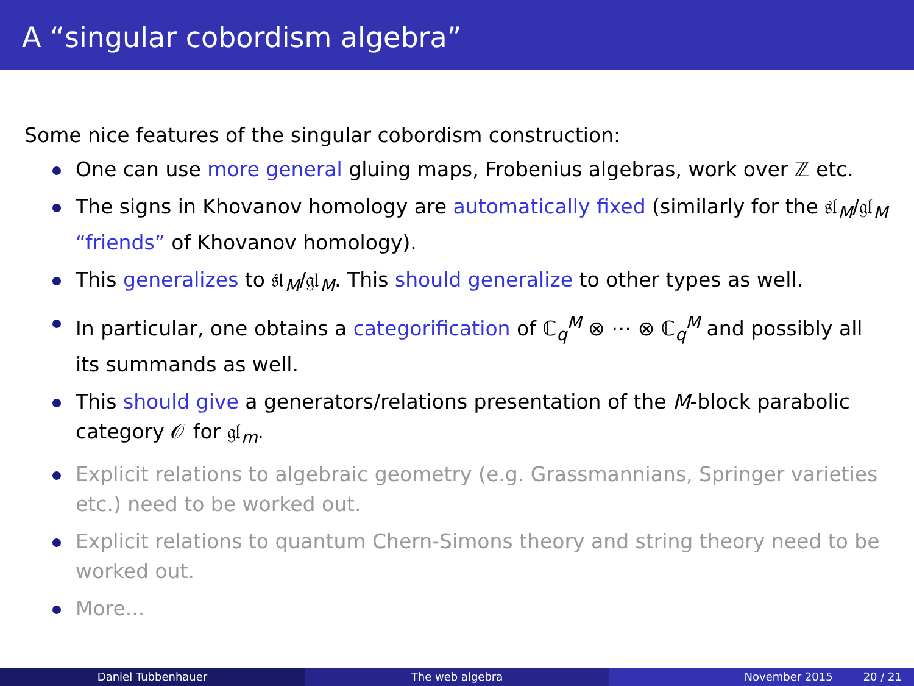A “singular cobordism algebra”
Some nice features of the singular cobordism construction:
One can use more general gluing maps, Frobenius algebras, work over ℤ etc.
The signs in Khovanov homology are automatically fixed (similarly for the 𝔰𝔩<sub>M</sub>/𝔤𝔩<sub>M</sub> “friends” of Khovanov homology).
This generalizes to 𝔰𝔩<sub>M</sub>/𝔤𝔩<sub>M</sub>. This should generalize to other types as well.
In particular, one obtains a categorification of ℂ<sub>q</sub><sup>M</sup> ⊗ ⋯ ⊗ ℂ<sub>q</sub><sup>M</sup> and possibly all its summands as well.
This should give a generators/relations presentation of the M-block parabolic category 𝒪 for 𝔤𝔩<sub>m</sub>.
Explicit relations to algebraic geometry (e.g. Grassmannians, Springer varieties etc.) need to be worked out.
Explicit relations to quantum Chern-Simons theory and string theory need to be worked out.
More...
Daniel Tubbenhauer The web algebra November 2015 20 / 21